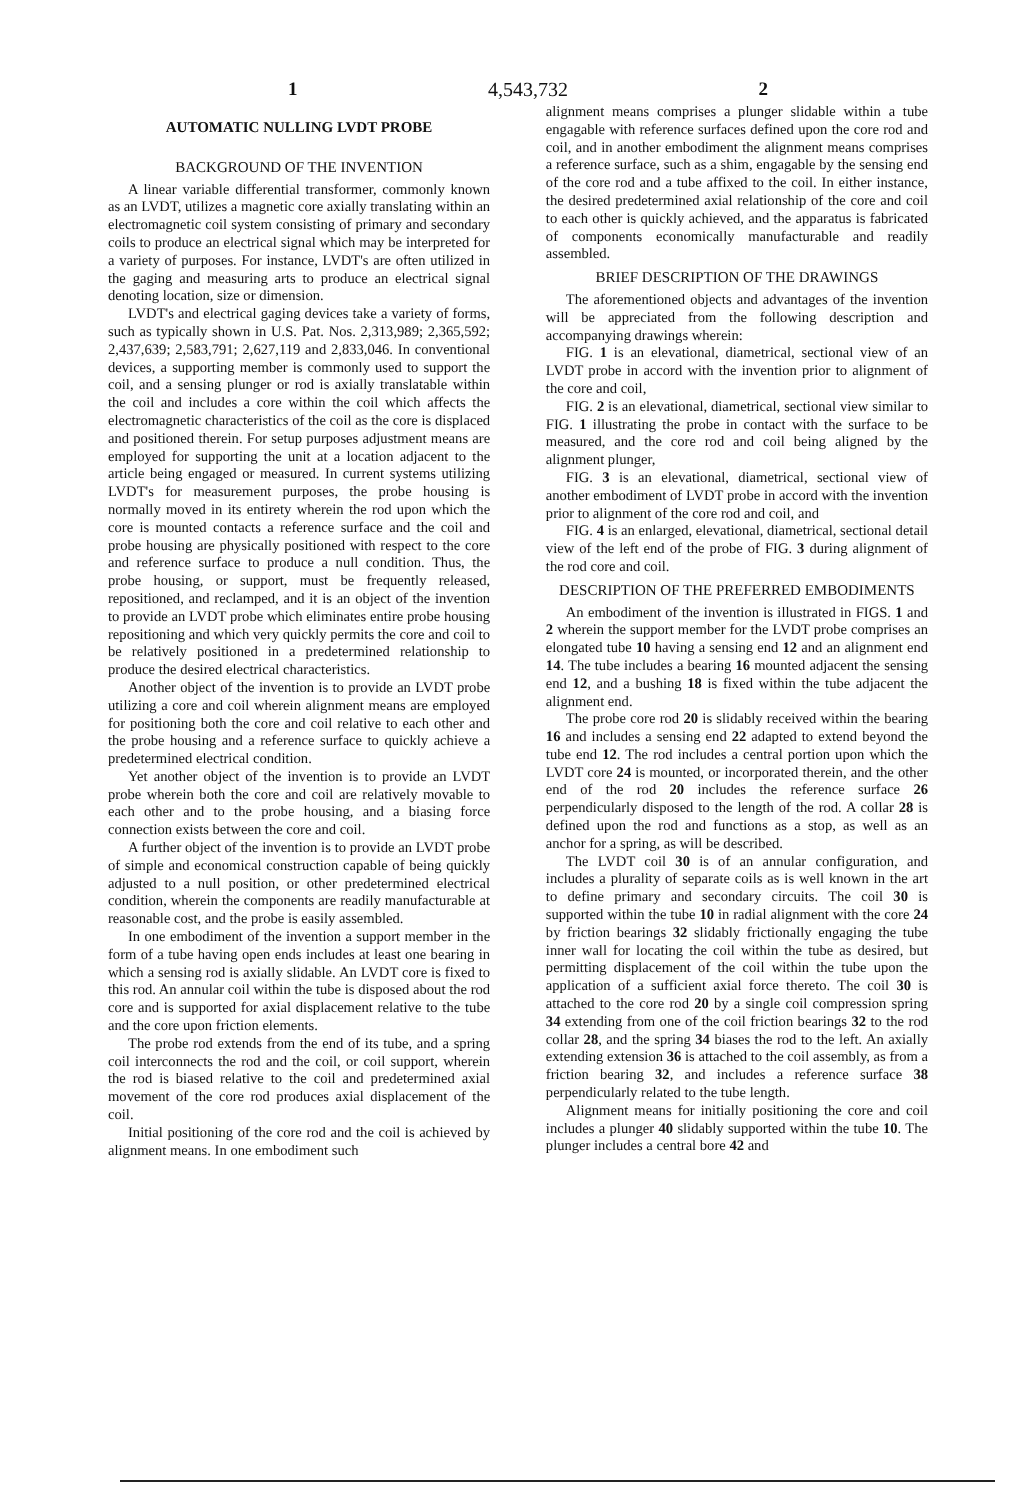1 4,543,732 2
AUTOMATIC NULLING LVDT PROBE
BACKGROUND OF THE INVENTION
A linear variable differential transformer, commonly known as an LVDT, utilizes a magnetic core axially translating within an electromagnetic coil system consisting of primary and secondary coils to produce an electrical signal which may be interpreted for a variety of purposes. For instance, LVDT's are often utilized in the gaging and measuring arts to produce an electrical signal denoting location, size or dimension.
LVDT's and electrical gaging devices take a variety of forms, such as typically shown in U.S. Pat. Nos. 2,313,989; 2,365,592; 2,437,639; 2,583,791; 2,627,119 and 2,833,046. In conventional devices, a supporting member is commonly used to support the coil, and a sensing plunger or rod is axially translatable within the coil and includes a core within the coil which affects the electromagnetic characteristics of the coil as the core is displaced and positioned therein. For setup purposes adjustment means are employed for supporting the unit at a location adjacent to the article being engaged or measured. In current systems utilizing LVDT's for measurement purposes, the probe housing is normally moved in its entirety wherein the rod upon which the core is mounted contacts a reference surface and the coil and probe housing are physically positioned with respect to the core and reference surface to produce a null condition. Thus, the probe housing, or support, must be frequently released, repositioned, and reclamped, and it is an object of the invention to provide an LVDT probe which eliminates entire probe housing repositioning and which very quickly permits the core and coil to be relatively positioned in a predetermined relationship to produce the desired electrical characteristics.
Another object of the invention is to provide an LVDT probe utilizing a core and coil wherein alignment means are employed for positioning both the core and coil relative to each other and the probe housing and a reference surface to quickly achieve a predetermined electrical condition.
Yet another object of the invention is to provide an LVDT probe wherein both the core and coil are relatively movable to each other and to the probe housing, and a biasing force connection exists between the core and coil.
A further object of the invention is to provide an LVDT probe of simple and economical construction capable of being quickly adjusted to a null position, or other predetermined electrical condition, wherein the components are readily manufacturable at reasonable cost, and the probe is easily assembled.
In one embodiment of the invention a support member in the form of a tube having open ends includes at least one bearing in which a sensing rod is axially slidable. An LVDT core is fixed to this rod. An annular coil within the tube is disposed about the rod core and is supported for axial displacement relative to the tube and the core upon friction elements.
The probe rod extends from the end of its tube, and a spring coil interconnects the rod and the coil, or coil support, wherein the rod is biased relative to the coil and predetermined axial movement of the core rod produces axial displacement of the coil.
Initial positioning of the core rod and the coil is achieved by alignment means. In one embodiment such
alignment means comprises a plunger slidable within a tube engagable with reference surfaces defined upon the core rod and coil, and in another embodiment the alignment means comprises a reference surface, such as a shim, engagable by the sensing end of the core rod and a tube affixed to the coil. In either instance, the desired predetermined axial relationship of the core and coil to each other is quickly achieved, and the apparatus is fabricated of components economically manufacturable and readily assembled.
BRIEF DESCRIPTION OF THE DRAWINGS
The aforementioned objects and advantages of the invention will be appreciated from the following description and accompanying drawings wherein:
FIG. 1 is an elevational, diametrical, sectional view of an LVDT probe in accord with the invention prior to alignment of the core and coil,
FIG. 2 is an elevational, diametrical, sectional view similar to FIG. 1 illustrating the probe in contact with the surface to be measured, and the core rod and coil being aligned by the alignment plunger,
FIG. 3 is an elevational, diametrical, sectional view of another embodiment of LVDT probe in accord with the invention prior to alignment of the core rod and coil, and
FIG. 4 is an enlarged, elevational, diametrical, sectional detail view of the left end of the probe of FIG. 3 during alignment of the rod core and coil.
DESCRIPTION OF THE PREFERRED EMBODIMENTS
An embodiment of the invention is illustrated in FIGS. 1 and 2 wherein the support member for the LVDT probe comprises an elongated tube 10 having a sensing end 12 and an alignment end 14. The tube includes a bearing 16 mounted adjacent the sensing end 12, and a bushing 18 is fixed within the tube adjacent the alignment end.
The probe core rod 20 is slidably received within the bearing 16 and includes a sensing end 22 adapted to extend beyond the tube end 12. The rod includes a central portion upon which the LVDT core 24 is mounted, or incorporated therein, and the other end of the rod 20 includes the reference surface 26 perpendicularly disposed to the length of the rod. A collar 28 is defined upon the rod and functions as a stop, as well as an anchor for a spring, as will be described.
The LVDT coil 30 is of an annular configuration, and includes a plurality of separate coils as is well known in the art to define primary and secondary circuits. The coil 30 is supported within the tube 10 in radial alignment with the core 24 by friction bearings 32 slidably frictionally engaging the tube inner wall for locating the coil within the tube as desired, but permitting displacement of the coil within the tube upon the application of a sufficient axial force thereto. The coil 30 is attached to the core rod 20 by a single coil compression spring 34 extending from one of the coil friction bearings 32 to the rod collar 28, and the spring 34 biases the rod to the left. An axially extending extension 36 is attached to the coil assembly, as from a friction bearing 32, and includes a reference surface 38 perpendicularly related to the tube length.
Alignment means for initially positioning the core and coil includes a plunger 40 slidably supported within the tube 10. The plunger includes a central bore 42 and